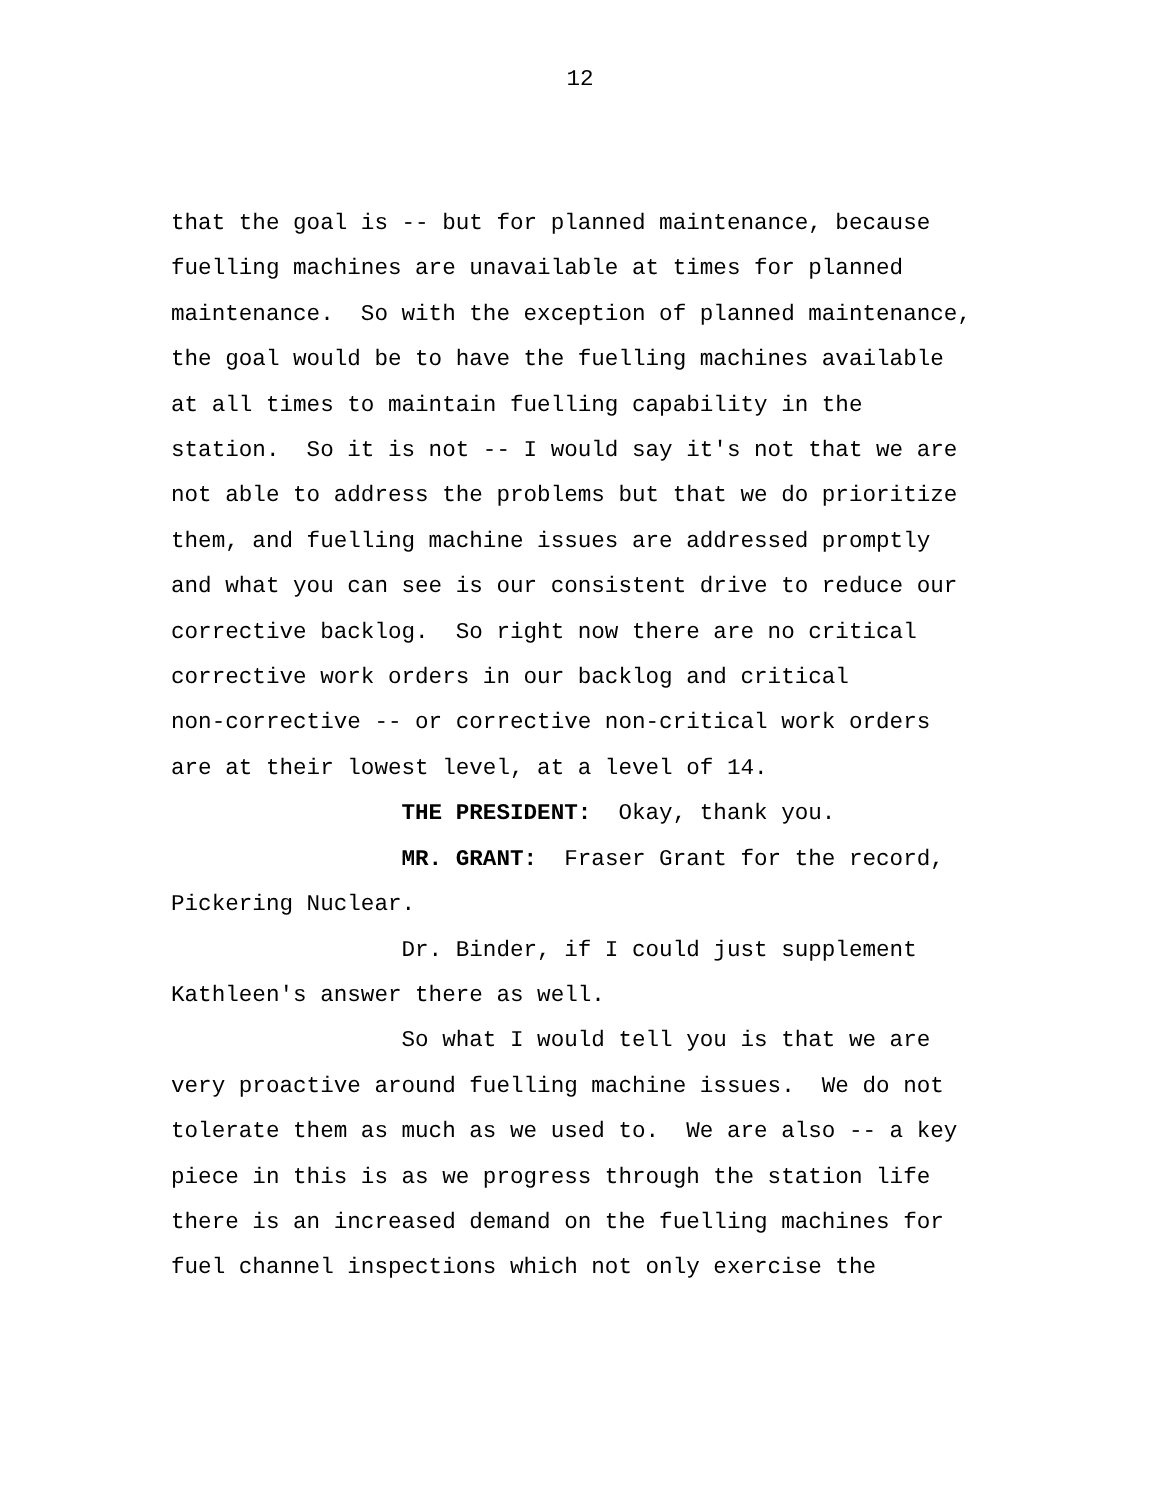12
that the goal is -- but for planned maintenance, because fuelling machines are unavailable at times for planned maintenance. So with the exception of planned maintenance, the goal would be to have the fuelling machines available at all times to maintain fuelling capability in the station. So it is not -- I would say it's not that we are not able to address the problems but that we do prioritize them, and fuelling machine issues are addressed promptly and what you can see is our consistent drive to reduce our corrective backlog. So right now there are no critical corrective work orders in our backlog and critical non-corrective -- or corrective non-critical work orders are at their lowest level, at a level of 14. THE PRESIDENT: Okay, thank you. MR. GRANT: Fraser Grant for the record, Pickering Nuclear. Dr. Binder, if I could just supplement Kathleen's answer there as well. So what I would tell you is that we are very proactive around fuelling machine issues. We do not tolerate them as much as we used to. We are also -- a key piece in this is as we progress through the station life there is an increased demand on the fuelling machines for fuel channel inspections which not only exercise the